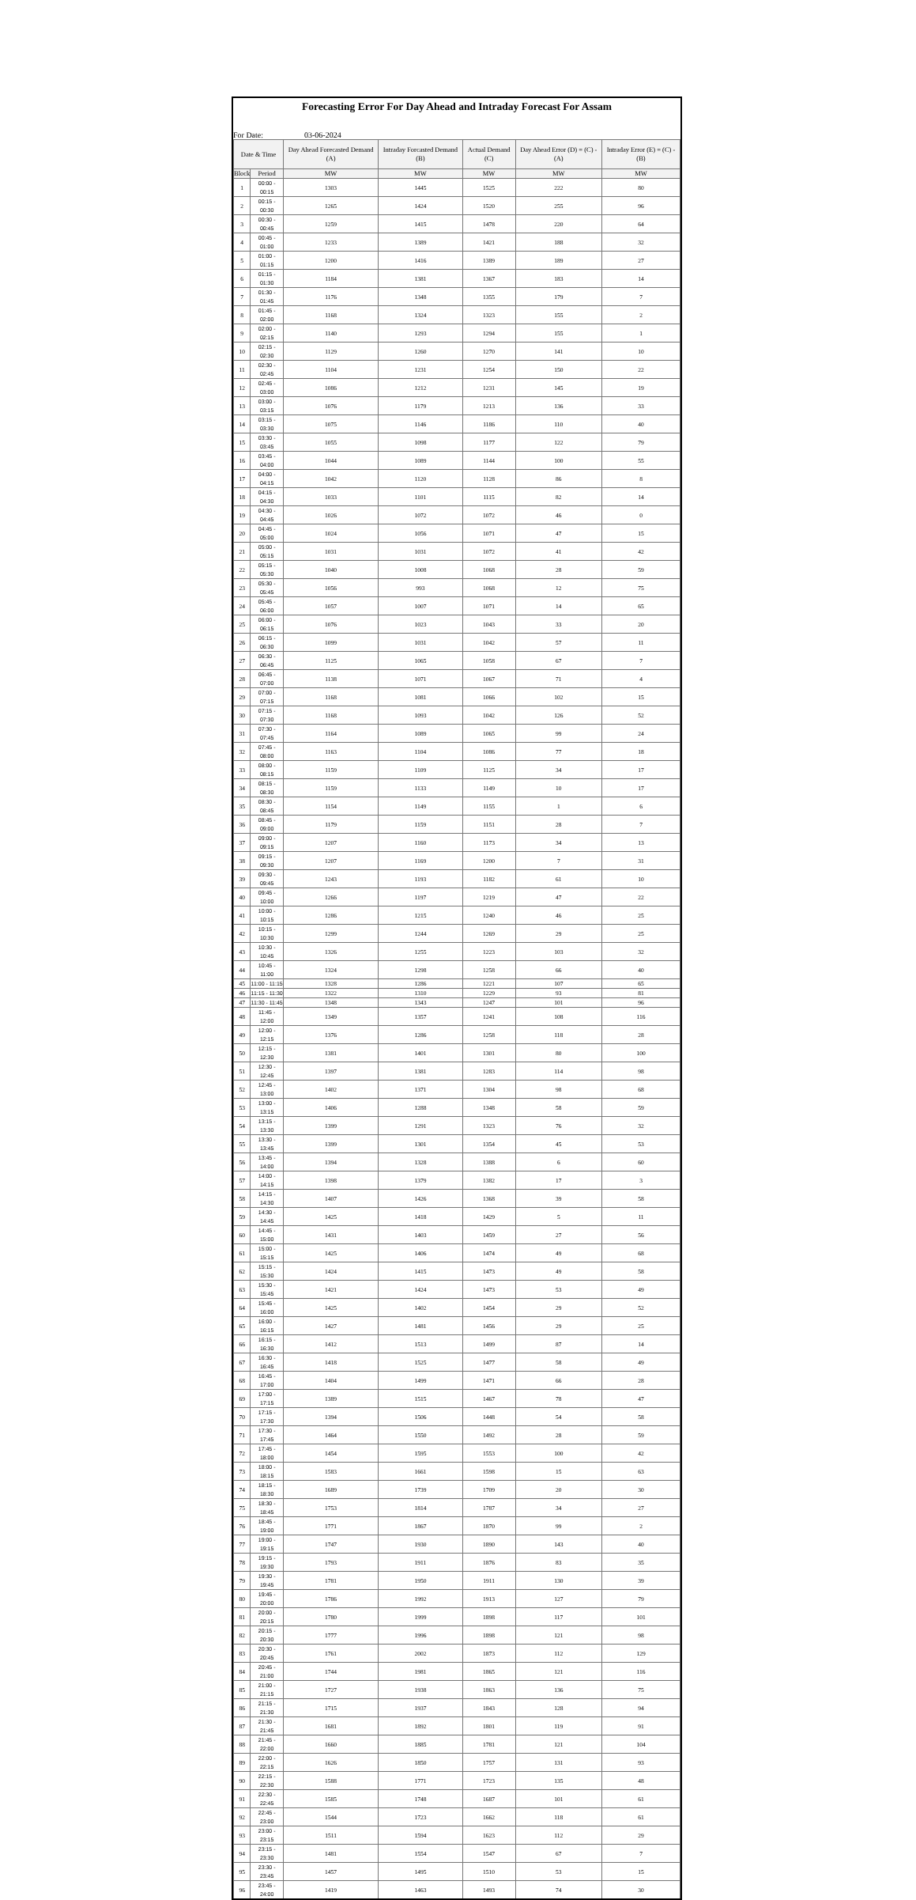Forecasting Error For Day Ahead and Intraday Forecast For Assam
For Date: 03-06-2024
| Date & Time | | Day Ahead Forecasted Demand (A) | Intraday Forcasted Demand (B) | Actual Demand (C) | Day Ahead Error (D) = (C) - (A) | Intraday Error (E) = (C) - (B) |
| --- | --- | --- | --- | --- | --- | --- |
| Block | Period | MW | MW | MW | MW | MW |
| 1 | 00:00 - 00:15 | 1303 | 1445 | 1525 | 222 | 80 |
| 2 | 00:15 - 00:30 | 1265 | 1424 | 1520 | 255 | 96 |
| 3 | 00:30 - 00:45 | 1259 | 1415 | 1478 | 220 | 64 |
| 4 | 00:45 - 01:00 | 1233 | 1389 | 1421 | 188 | 32 |
| 5 | 01:00 - 01:15 | 1200 | 1416 | 1389 | 189 | 27 |
| 6 | 01:15 - 01:30 | 1184 | 1381 | 1367 | 183 | 14 |
| 7 | 01:30 - 01:45 | 1176 | 1348 | 1355 | 179 | 7 |
| 8 | 01:45 - 02:00 | 1168 | 1324 | 1323 | 155 | 2 |
| 9 | 02:00 - 02:15 | 1140 | 1293 | 1294 | 155 | 1 |
| 10 | 02:15 - 02:30 | 1129 | 1260 | 1270 | 141 | 10 |
| 11 | 02:30 - 02:45 | 1104 | 1231 | 1254 | 150 | 22 |
| 12 | 02:45 - 03:00 | 1086 | 1212 | 1231 | 145 | 19 |
| 13 | 03:00 - 03:15 | 1076 | 1179 | 1213 | 136 | 33 |
| 14 | 03:15 - 03:30 | 1075 | 1146 | 1186 | 110 | 40 |
| 15 | 03:30 - 03:45 | 1055 | 1098 | 1177 | 122 | 79 |
| 16 | 03:45 - 04:00 | 1044 | 1089 | 1144 | 100 | 55 |
| 17 | 04:00 - 04:15 | 1042 | 1120 | 1128 | 86 | 8 |
| 18 | 04:15 - 04:30 | 1033 | 1101 | 1115 | 82 | 14 |
| 19 | 04:30 - 04:45 | 1026 | 1072 | 1072 | 46 | 0 |
| 20 | 04:45 - 05:00 | 1024 | 1056 | 1071 | 47 | 15 |
| 21 | 05:00 - 05:15 | 1031 | 1031 | 1072 | 41 | 42 |
| 22 | 05:15 - 05:30 | 1040 | 1008 | 1068 | 28 | 59 |
| 23 | 05:30 - 05:45 | 1056 | 993 | 1068 | 12 | 75 |
| 24 | 05:45 - 06:00 | 1057 | 1007 | 1071 | 14 | 65 |
| 25 | 06:00 - 06:15 | 1076 | 1023 | 1043 | 33 | 20 |
| 26 | 06:15 - 06:30 | 1099 | 1031 | 1042 | 57 | 11 |
| 27 | 06:30 - 06:45 | 1125 | 1065 | 1058 | 67 | 7 |
| 28 | 06:45 - 07:00 | 1138 | 1071 | 1067 | 71 | 4 |
| 29 | 07:00 - 07:15 | 1168 | 1081 | 1066 | 102 | 15 |
| 30 | 07:15 - 07:30 | 1168 | 1093 | 1042 | 126 | 52 |
| 31 | 07:30 - 07:45 | 1164 | 1089 | 1065 | 99 | 24 |
| 32 | 07:45 - 08:00 | 1163 | 1104 | 1086 | 77 | 18 |
| 33 | 08:00 - 08:15 | 1159 | 1109 | 1125 | 34 | 17 |
| 34 | 08:15 - 08:30 | 1159 | 1133 | 1149 | 10 | 17 |
| 35 | 08:30 - 08:45 | 1154 | 1149 | 1155 | 1 | 6 |
| 36 | 08:45 - 09:00 | 1179 | 1159 | 1151 | 28 | 7 |
| 37 | 09:00 - 09:15 | 1207 | 1160 | 1173 | 34 | 13 |
| 38 | 09:15 - 09:30 | 1207 | 1169 | 1200 | 7 | 31 |
| 39 | 09:30 - 09:45 | 1243 | 1193 | 1182 | 61 | 10 |
| 40 | 09:45 - 10:00 | 1266 | 1197 | 1219 | 47 | 22 |
| 41 | 10:00 - 10:15 | 1286 | 1215 | 1240 | 46 | 25 |
| 42 | 10:15 - 10:30 | 1299 | 1244 | 1269 | 29 | 25 |
| 43 | 10:30 - 10:45 | 1326 | 1255 | 1223 | 103 | 32 |
| 44 | 10:45 - 11:00 | 1324 | 1298 | 1258 | 66 | 40 |
| 45 | 11:00 - 11:15 | 1328 | 1286 | 1221 | 107 | 65 |
| 46 | 11:15 - 11:30 | 1322 | 1310 | 1229 | 93 | 81 |
| 47 | 11:30 - 11:45 | 1348 | 1343 | 1247 | 101 | 96 |
| 48 | 11:45 - 12:00 | 1349 | 1357 | 1241 | 108 | 116 |
| 49 | 12:00 - 12:15 | 1376 | 1286 | 1258 | 118 | 28 |
| 50 | 12:15 - 12:30 | 1381 | 1401 | 1301 | 80 | 100 |
| 51 | 12:30 - 12:45 | 1397 | 1381 | 1283 | 114 | 98 |
| 52 | 12:45 - 13:00 | 1402 | 1371 | 1304 | 98 | 68 |
| 53 | 13:00 - 13:15 | 1406 | 1288 | 1348 | 58 | 59 |
| 54 | 13:15 - 13:30 | 1399 | 1291 | 1323 | 76 | 32 |
| 55 | 13:30 - 13:45 | 1399 | 1301 | 1354 | 45 | 53 |
| 56 | 13:45 - 14:00 | 1394 | 1328 | 1388 | 6 | 60 |
| 57 | 14:00 - 14:15 | 1398 | 1379 | 1382 | 17 | 3 |
| 58 | 14:15 - 14:30 | 1407 | 1426 | 1368 | 39 | 58 |
| 59 | 14:30 - 14:45 | 1425 | 1418 | 1429 | 5 | 11 |
| 60 | 14:45 - 15:00 | 1431 | 1403 | 1459 | 27 | 56 |
| 61 | 15:00 - 15:15 | 1425 | 1406 | 1474 | 49 | 68 |
| 62 | 15:15 - 15:30 | 1424 | 1415 | 1473 | 49 | 58 |
| 63 | 15:30 - 15:45 | 1421 | 1424 | 1473 | 53 | 49 |
| 64 | 15:45 - 16:00 | 1425 | 1402 | 1454 | 29 | 52 |
| 65 | 16:00 - 16:15 | 1427 | 1481 | 1456 | 29 | 25 |
| 66 | 16:15 - 16:30 | 1412 | 1513 | 1499 | 87 | 14 |
| 67 | 16:30 - 16:45 | 1418 | 1525 | 1477 | 58 | 49 |
| 68 | 16:45 - 17:00 | 1404 | 1499 | 1471 | 66 | 28 |
| 69 | 17:00 - 17:15 | 1389 | 1515 | 1467 | 78 | 47 |
| 70 | 17:15 - 17:30 | 1394 | 1506 | 1448 | 54 | 58 |
| 71 | 17:30 - 17:45 | 1464 | 1550 | 1492 | 28 | 59 |
| 72 | 17:45 - 18:00 | 1454 | 1595 | 1553 | 100 | 42 |
| 73 | 18:00 - 18:15 | 1583 | 1661 | 1598 | 15 | 63 |
| 74 | 18:15 - 18:30 | 1689 | 1739 | 1709 | 20 | 30 |
| 75 | 18:30 - 18:45 | 1753 | 1814 | 1787 | 34 | 27 |
| 76 | 18:45 - 19:00 | 1771 | 1867 | 1870 | 99 | 2 |
| 77 | 19:00 - 19:15 | 1747 | 1930 | 1890 | 143 | 40 |
| 78 | 19:15 - 19:30 | 1793 | 1911 | 1876 | 83 | 35 |
| 79 | 19:30 - 19:45 | 1781 | 1950 | 1911 | 130 | 39 |
| 80 | 19:45 - 20:00 | 1786 | 1992 | 1913 | 127 | 79 |
| 81 | 20:00 - 20:15 | 1780 | 1999 | 1898 | 117 | 101 |
| 82 | 20:15 - 20:30 | 1777 | 1996 | 1898 | 121 | 98 |
| 83 | 20:30 - 20:45 | 1761 | 2002 | 1873 | 112 | 129 |
| 84 | 20:45 - 21:00 | 1744 | 1981 | 1865 | 121 | 116 |
| 85 | 21:00 - 21:15 | 1727 | 1938 | 1863 | 136 | 75 |
| 86 | 21:15 - 21:30 | 1715 | 1937 | 1843 | 128 | 94 |
| 87 | 21:30 - 21:45 | 1681 | 1892 | 1801 | 119 | 91 |
| 88 | 21:45 - 22:00 | 1660 | 1885 | 1781 | 121 | 104 |
| 89 | 22:00 - 22:15 | 1626 | 1850 | 1757 | 131 | 93 |
| 90 | 22:15 - 22:30 | 1588 | 1771 | 1723 | 135 | 48 |
| 91 | 22:30 - 22:45 | 1585 | 1748 | 1687 | 101 | 61 |
| 92 | 22:45 - 23:00 | 1544 | 1723 | 1662 | 118 | 61 |
| 93 | 23:00 - 23:15 | 1511 | 1594 | 1623 | 112 | 29 |
| 94 | 23:15 - 23:30 | 1481 | 1554 | 1547 | 67 | 7 |
| 95 | 23:30 - 23:45 | 1457 | 1495 | 1510 | 53 | 15 |
| 96 | 23:45 - 24:00 | 1419 | 1463 | 1493 | 74 | 30 |